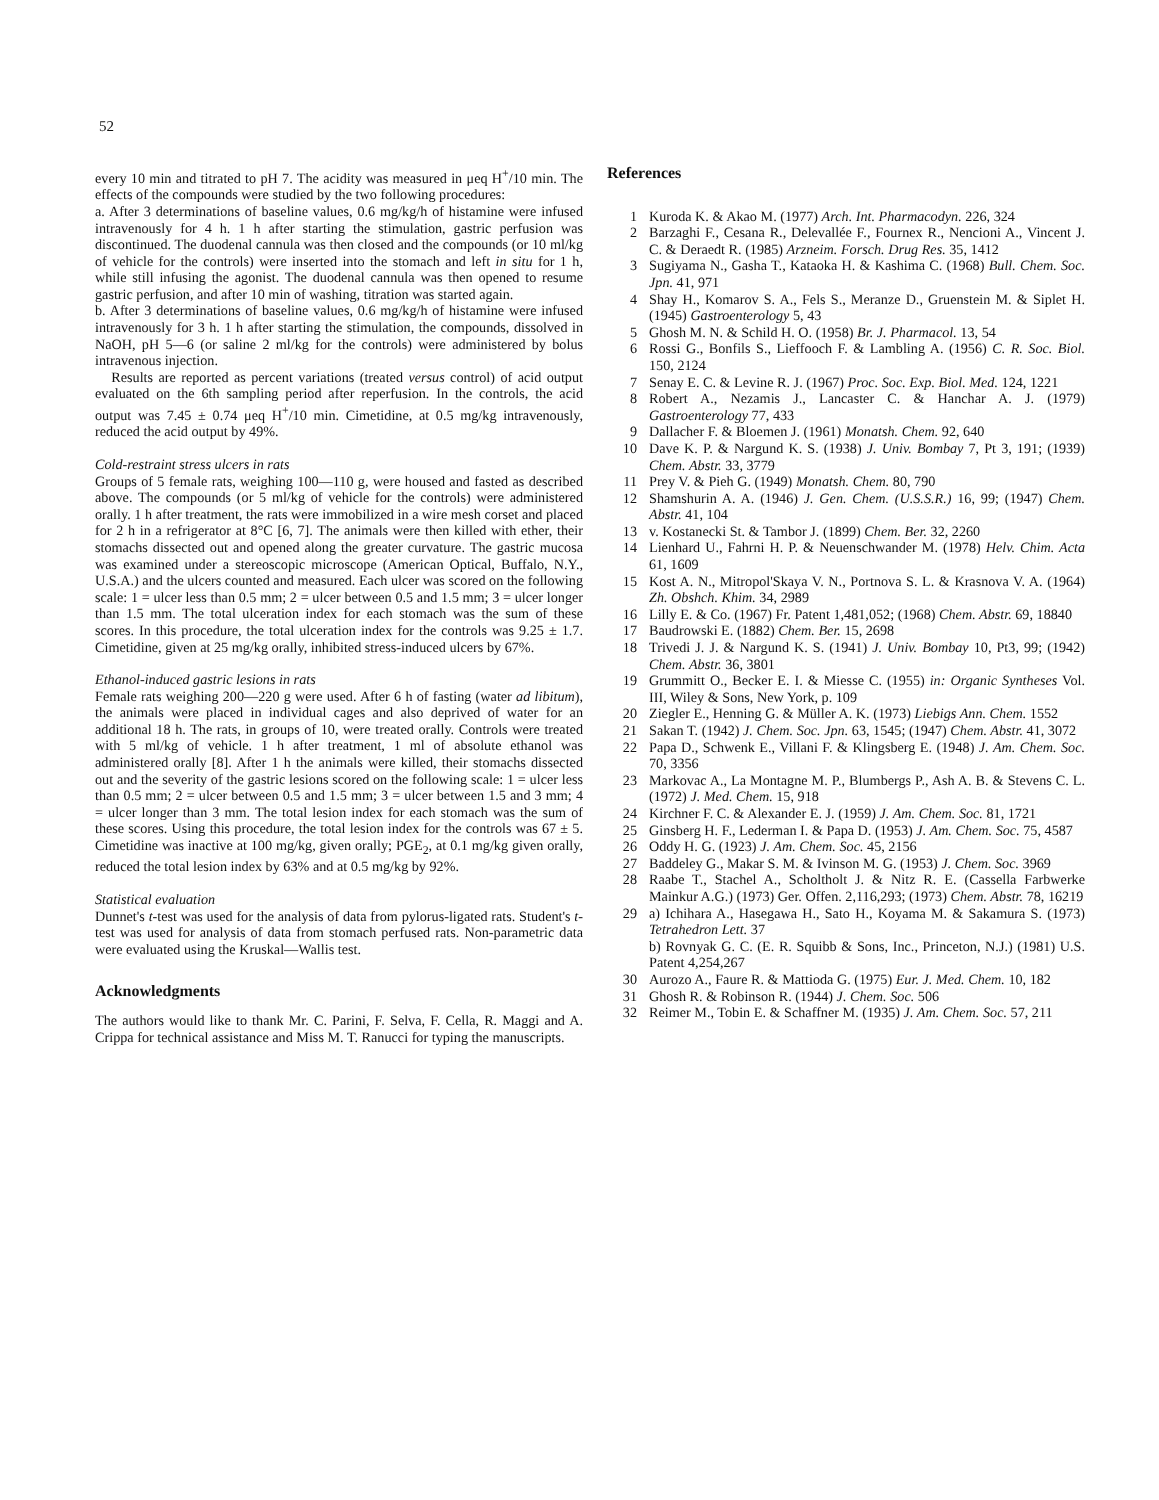52
every 10 min and titrated to pH 7. The acidity was measured in μeq H<sup>+</sup>/10 min. The effects of the compounds were studied by the two following procedures:
a. After 3 determinations of baseline values, 0.6 mg/kg/h of histamine were infused intravenously for 4 h. 1 h after starting the stimulation, gastric perfusion was discontinued. The duodenal cannula was then closed and the compounds (or 10 ml/kg of vehicle for the controls) were inserted into the stomach and left in situ for 1 h, while still infusing the agonist. The duodenal cannula was then opened to resume gastric perfusion, and after 10 min of washing, titration was started again.
b. After 3 determinations of baseline values, 0.6 mg/kg/h of histamine were infused intravenously for 3 h. 1 h after starting the stimulation, the compounds, dissolved in NaOH, pH 5—6 (or saline 2 ml/kg for the controls) were administered by bolus intravenous injection.
Results are reported as percent variations (treated versus control) of acid output evaluated on the 6th sampling period after reperfusion. In the controls, the acid output was 7.45 ± 0.74 μeq H<sup>+</sup>/10 min. Cimetidine, at 0.5 mg/kg intravenously, reduced the acid output by 49%.
Cold-restraint stress ulcers in rats
Groups of 5 female rats, weighing 100—110 g, were housed and fasted as described above. The compounds (or 5 ml/kg of vehicle for the controls) were administered orally. 1 h after treatment, the rats were immobilized in a wire mesh corset and placed for 2 h in a refrigerator at 8°C [6, 7]. The animals were then killed with ether, their stomachs dissected out and opened along the greater curvature. The gastric mucosa was examined under a stereoscopic microscope (American Optical, Buffalo, N.Y., U.S.A.) and the ulcers counted and measured. Each ulcer was scored on the following scale: 1 = ulcer less than 0.5 mm; 2 = ulcer between 0.5 and 1.5 mm; 3 = ulcer longer than 1.5 mm. The total ulceration index for each stomach was the sum of these scores. In this procedure, the total ulceration index for the controls was 9.25 ± 1.7. Cimetidine, given at 25 mg/kg orally, inhibited stress-induced ulcers by 67%.
Ethanol-induced gastric lesions in rats
Female rats weighing 200—220 g were used. After 6 h of fasting (water ad libitum), the animals were placed in individual cages and also deprived of water for an additional 18 h. The rats, in groups of 10, were treated orally. Controls were treated with 5 ml/kg of vehicle. 1 h after treatment, 1 ml of absolute ethanol was administered orally [8]. After 1 h the animals were killed, their stomachs dissected out and the severity of the gastric lesions scored on the following scale: 1 = ulcer less than 0.5 mm; 2 = ulcer between 0.5 and 1.5 mm; 3 = ulcer between 1.5 and 3 mm; 4 = ulcer longer than 3 mm. The total lesion index for each stomach was the sum of these scores. Using this procedure, the total lesion index for the controls was 67 ± 5. Cimetidine was inactive at 100 mg/kg, given orally; PGE<sub>2</sub>, at 0.1 mg/kg given orally, reduced the total lesion index by 63% and at 0.5 mg/kg by 92%.
Statistical evaluation
Dunnet's t-test was used for the analysis of data from pylorus-ligated rats. Student's t-test was used for analysis of data from stomach perfused rats. Non-parametric data were evaluated using the Kruskal—Wallis test.
Acknowledgments
The authors would like to thank Mr. C. Parini, F. Selva, F. Cella, R. Maggi and A. Crippa for technical assistance and Miss M. T. Ranucci for typing the manuscripts.
References
1 Kuroda K. & Akao M. (1977) Arch. Int. Pharmacodyn. 226, 324
2 Barzaghi F., Cesana R., Delevallée F., Fournex R., Nencioni A., Vincent J. C. & Deraedt R. (1985) Arzneim. Forsch. Drug Res. 35, 1412
3 Sugiyama N., Gasha T., Kataoka H. & Kashima C. (1968) Bull. Chem. Soc. Jpn. 41, 971
4 Shay H., Komarov S. A., Fels S., Meranze D., Gruenstein M. & Siplet H. (1945) Gastroenterology 5, 43
5 Ghosh M. N. & Schild H. O. (1958) Br. J. Pharmacol. 13, 54
6 Rossi G., Bonfils S., Lieffooch F. & Lambling A. (1956) C. R. Soc. Biol. 150, 2124
7 Senay E. C. & Levine R. J. (1967) Proc. Soc. Exp. Biol. Med. 124, 1221
8 Robert A., Nezamis J., Lancaster C. & Hanchar A. J. (1979) Gastroenterology 77, 433
9 Dallacher F. & Bloemen J. (1961) Monatsh. Chem. 92, 640
10 Dave K. P. & Nargund K. S. (1938) J. Univ. Bombay 7, Pt 3, 191; (1939) Chem. Abstr. 33, 3779
11 Prey V. & Pieh G. (1949) Monatsh. Chem. 80, 790
12 Shamshurin A. A. (1946) J. Gen. Chem. (U.S.S.R.) 16, 99; (1947) Chem. Abstr. 41, 104
13 v. Kostanecki St. & Tambor J. (1899) Chem. Ber. 32, 2260
14 Lienhard U., Fahrni H. P. & Neuenschwander M. (1978) Helv. Chim. Acta 61, 1609
15 Kost A. N., Mitropol'Skaya V. N., Portnova S. L. & Krasnova V. A. (1964) Zh. Obshch. Khim. 34, 2989
16 Lilly E. & Co. (1967) Fr. Patent 1,481,052; (1968) Chem. Abstr. 69, 18840
17 Baudrowski E. (1882) Chem. Ber. 15, 2698
18 Trivedi J. J. & Nargund K. S. (1941) J. Univ. Bombay 10, Pt3, 99; (1942) Chem. Abstr. 36, 3801
19 Grummitt O., Becker E. I. & Miesse C. (1955) in: Organic Syntheses Vol. III, Wiley & Sons, New York, p. 109
20 Ziegler E., Henning G. & Müller A. K. (1973) Liebigs Ann. Chem. 1552
21 Sakan T. (1942) J. Chem. Soc. Jpn. 63, 1545; (1947) Chem. Abstr. 41, 3072
22 Papa D., Schwenk E., Villani F. & Klingsberg E. (1948) J. Am. Chem. Soc. 70, 3356
23 Markovac A., La Montagne M. P., Blumbergs P., Ash A. B. & Stevens C. L. (1972) J. Med. Chem. 15, 918
24 Kirchner F. C. & Alexander E. J. (1959) J. Am. Chem. Soc. 81, 1721
25 Ginsberg H. F., Lederman I. & Papa D. (1953) J. Am. Chem. Soc. 75, 4587
26 Oddy H. G. (1923) J. Am. Chem. Soc. 45, 2156
27 Baddeley G., Makar S. M. & Ivinson M. G. (1953) J. Chem. Soc. 3969
28 Raabe T., Stachel A., Scholtholt J. & Nitz R. E. (Cassella Farbwerke Mainkur A.G.) (1973) Ger. Offen. 2,116,293; (1973) Chem. Abstr. 78, 16219
29 a) Ichihara A., Hasegawa H., Sato H., Koyama M. & Sakamura S. (1973) Tetrahedron Lett. 37
b) Rovnyak G. C. (E. R. Squibb & Sons, Inc., Princeton, N.J.) (1981) U.S. Patent 4,254,267
30 Aurozo A., Faure R. & Mattioda G. (1975) Eur. J. Med. Chem. 10, 182
31 Ghosh R. & Robinson R. (1944) J. Chem. Soc. 506
32 Reimer M., Tobin E. & Schaffner M. (1935) J. Am. Chem. Soc. 57, 211